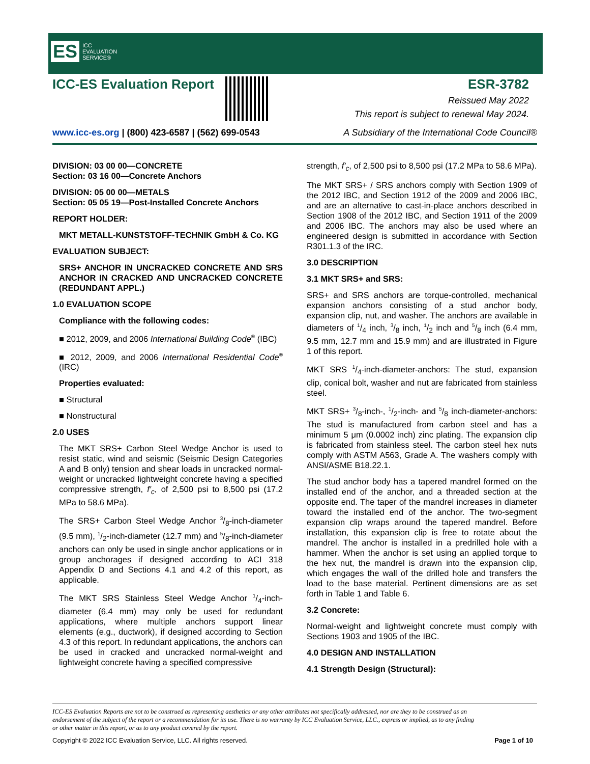ES ICC
EVALUATION
SERVICE®
ICC-ES Evaluation Report
ESR-3782
Reissued May 2022
This report is subject to renewal May 2024.
www.icc-es.org | (800) 423-6587 | (562) 699-0543 A Subsidiary of the International Code Council®
DIVISION: 03 00 00—CONCRETE
Section: 03 16 00—Concrete Anchors
DIVISION: 05 00 00—METALS
Section: 05 05 19—Post-Installed Concrete Anchors
REPORT HOLDER:
MKT METALL-KUNSTSTOFF-TECHNIK GmbH & Co. KG
EVALUATION SUBJECT:
SRS+ ANCHOR IN UNCRACKED CONCRETE AND SRS ANCHOR IN CRACKED AND UNCRACKED CONCRETE (REDUNDANT APPL.)
1.0 EVALUATION SCOPE
Compliance with the following codes:
■ 2012, 2009, and 2006 International Building Code<sup>®</sup> (IBC)
■ 2012, 2009, and 2006 International Residential Code<sup>®</sup> (IRC)
Properties evaluated:
■ Structural
■ Nonstructural
2.0 USES
The MKT SRS+ Carbon Steel Wedge Anchor is used to resist static, wind and seismic (Seismic Design Categories A and B only) tension and shear loads in uncracked normal-weight or uncracked lightweight concrete having a specified compressive strength, f′<sub>c</sub>, of 2,500 psi to 8,500 psi (17.2 MPa to 58.6 MPa).
The SRS+ Carbon Steel Wedge Anchor 3/8-inch-diameter (9.5 mm), 1/2-inch-diameter (12.7 mm) and 5/8-inch-diameter anchors can only be used in single anchor applications or in group anchorages if designed according to ACI 318 Appendix D and Sections 4.1 and 4.2 of this report, as applicable.
The MKT SRS Stainless Steel Wedge Anchor 1/4-inch-diameter (6.4 mm) may only be used for redundant applications, where multiple anchors support linear elements (e.g., ductwork), if designed according to Section 4.3 of this report. In redundant applications, the anchors can be used in cracked and uncracked normal-weight and lightweight concrete having a specified compressive
strength, f′<sub>c</sub>, of 2,500 psi to 8,500 psi (17.2 MPa to 58.6 MPa).
The MKT SRS+ / SRS anchors comply with Section 1909 of the 2012 IBC, and Section 1912 of the 2009 and 2006 IBC, and are an alternative to cast-in-place anchors described in Section 1908 of the 2012 IBC, and Section 1911 of the 2009 and 2006 IBC. The anchors may also be used where an engineered design is submitted in accordance with Section R301.1.3 of the IRC.
3.0 DESCRIPTION
3.1 MKT SRS+ and SRS:
SRS+ and SRS anchors are torque-controlled, mechanical expansion anchors consisting of a stud anchor body, expansion clip, nut, and washer. The anchors are available in diameters of 1/4 inch, 3/8 inch, 1/2 inch and 5/8 inch (6.4 mm, 9.5 mm, 12.7 mm and 15.9 mm) and are illustrated in Figure 1 of this report.
MKT SRS 1/4-inch-diameter-anchors: The stud, expansion clip, conical bolt, washer and nut are fabricated from stainless steel.
MKT SRS+ 3/8-inch-, 1/2-inch- and 5/8 inch-diameter-anchors: The stud is manufactured from carbon steel and has a minimum 5 μm (0.0002 inch) zinc plating. The expansion clip is fabricated from stainless steel. The carbon steel hex nuts comply with ASTM A563, Grade A. The washers comply with ANSI/ASME B18.22.1.
The stud anchor body has a tapered mandrel formed on the installed end of the anchor, and a threaded section at the opposite end. The taper of the mandrel increases in diameter toward the installed end of the anchor. The two-segment expansion clip wraps around the tapered mandrel. Before installation, this expansion clip is free to rotate about the mandrel. The anchor is installed in a predrilled hole with a hammer. When the anchor is set using an applied torque to the hex nut, the mandrel is drawn into the expansion clip, which engages the wall of the drilled hole and transfers the load to the base material. Pertinent dimensions are as set forth in Table 1 and Table 6.
3.2 Concrete:
Normal-weight and lightweight concrete must comply with Sections 1903 and 1905 of the IBC.
4.0 DESIGN AND INSTALLATION
4.1 Strength Design (Structural):
ICC-ES Evaluation Reports are not to be construed as representing aesthetics or any other attributes not specifically addressed, nor are they to be construed as an endorsement of the subject of the report or a recommendation for its use. There is no warranty by ICC Evaluation Service, LLC., express or implied, as to any finding or other matter in this report, or as to any product covered by the report.
Copyright © 2022 ICC Evaluation Service, LLC. All rights reserved. Page 1 of 10